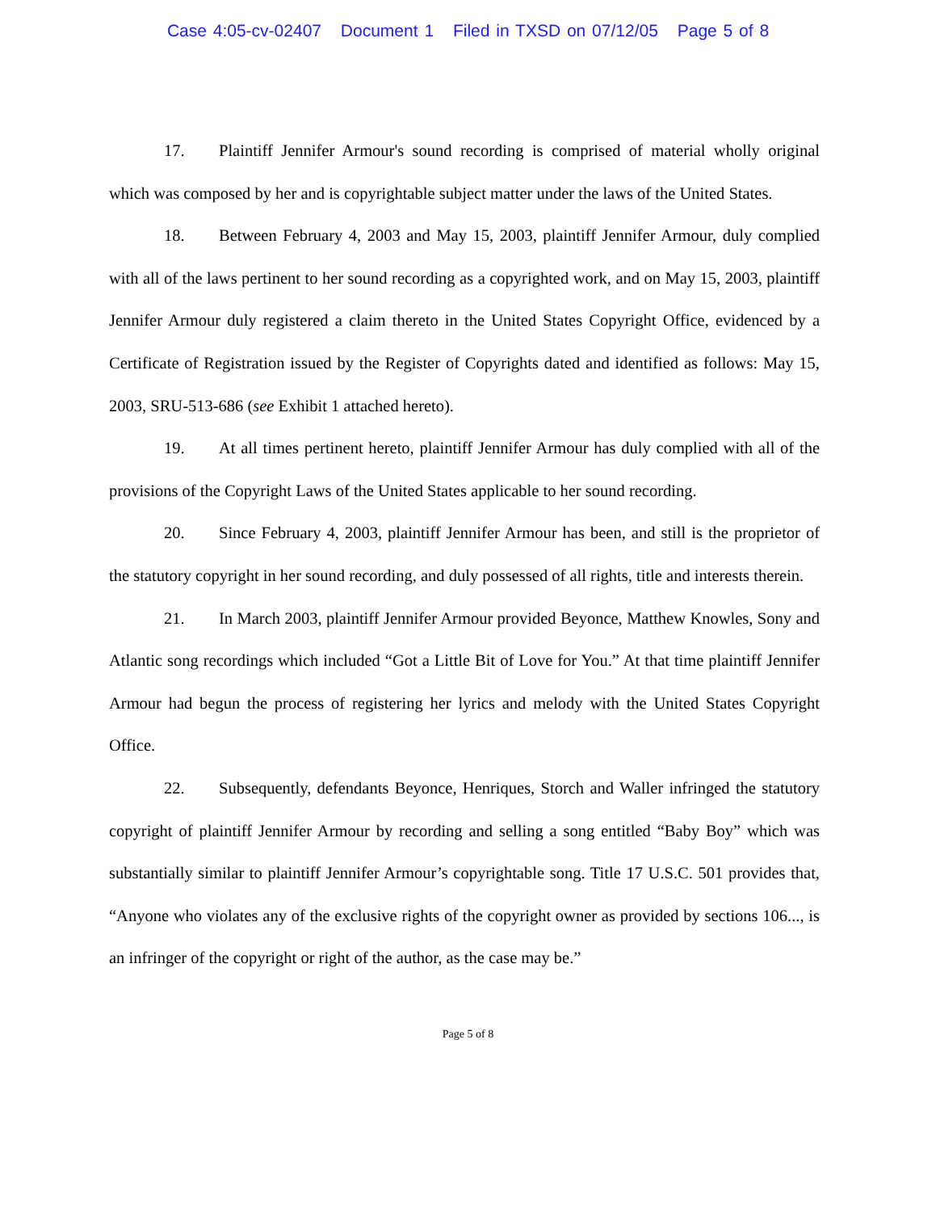Case 4:05-cv-02407 Document 1 Filed in TXSD on 07/12/05 Page 5 of 8
17. Plaintiff Jennifer Armour's sound recording is comprised of material wholly original which was composed by her and is copyrightable subject matter under the laws of the United States.
18. Between February 4, 2003 and May 15, 2003, plaintiff Jennifer Armour, duly complied with all of the laws pertinent to her sound recording as a copyrighted work, and on May 15, 2003, plaintiff Jennifer Armour duly registered a claim thereto in the United States Copyright Office, evidenced by a Certificate of Registration issued by the Register of Copyrights dated and identified as follows: May 15, 2003, SRU-513-686 (see Exhibit 1 attached hereto).
19. At all times pertinent hereto, plaintiff Jennifer Armour has duly complied with all of the provisions of the Copyright Laws of the United States applicable to her sound recording.
20. Since February 4, 2003, plaintiff Jennifer Armour has been, and still is the proprietor of the statutory copyright in her sound recording, and duly possessed of all rights, title and interests therein.
21. In March 2003, plaintiff Jennifer Armour provided Beyonce, Matthew Knowles, Sony and Atlantic song recordings which included “Got a Little Bit of Love for You.” At that time plaintiff Jennifer Armour had begun the process of registering her lyrics and melody with the United States Copyright Office.
22. Subsequently, defendants Beyonce, Henriques, Storch and Waller infringed the statutory copyright of plaintiff Jennifer Armour by recording and selling a song entitled “Baby Boy” which was substantially similar to plaintiff Jennifer Armour’s copyrightable song. Title 17 U.S.C. 501 provides that, “Anyone who violates any of the exclusive rights of the copyright owner as provided by sections 106..., is an infringer of the copyright or right of the author, as the case may be.”
Page 5 of 8